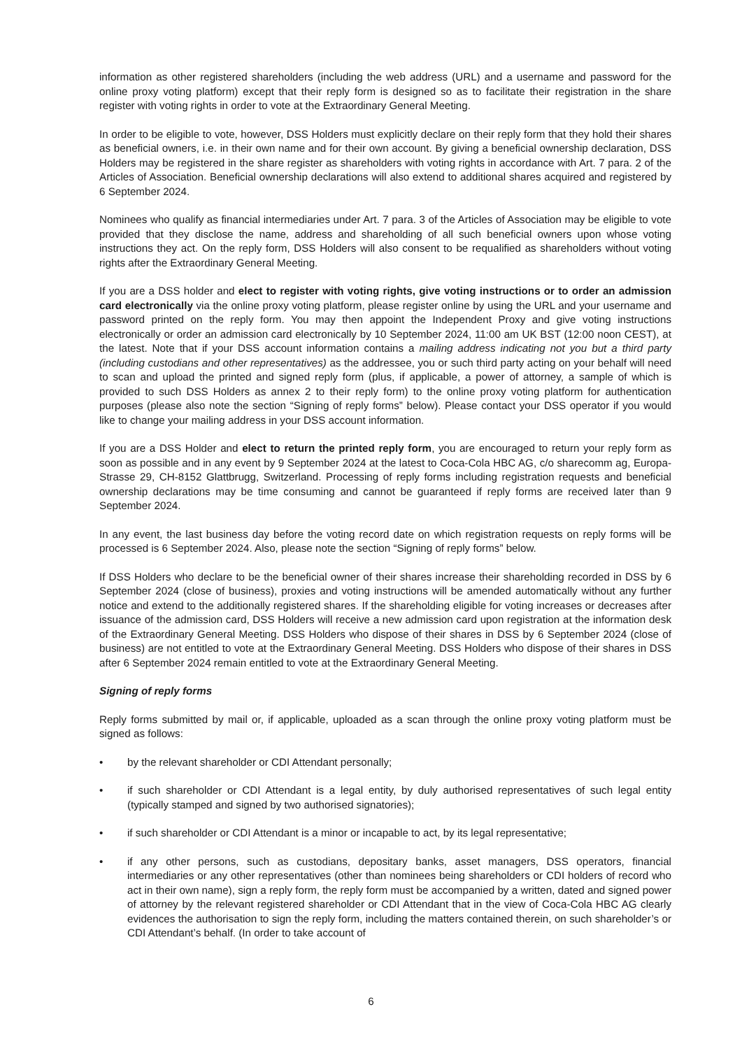information as other registered shareholders (including the web address (URL) and a username and password for the online proxy voting platform) except that their reply form is designed so as to facilitate their registration in the share register with voting rights in order to vote at the Extraordinary General Meeting.
In order to be eligible to vote, however, DSS Holders must explicitly declare on their reply form that they hold their shares as beneficial owners, i.e. in their own name and for their own account. By giving a beneficial ownership declaration, DSS Holders may be registered in the share register as shareholders with voting rights in accordance with Art. 7 para. 2 of the Articles of Association. Beneficial ownership declarations will also extend to additional shares acquired and registered by 6 September 2024.
Nominees who qualify as financial intermediaries under Art. 7 para. 3 of the Articles of Association may be eligible to vote provided that they disclose the name, address and shareholding of all such beneficial owners upon whose voting instructions they act. On the reply form, DSS Holders will also consent to be requalified as shareholders without voting rights after the Extraordinary General Meeting.
If you are a DSS holder and elect to register with voting rights, give voting instructions or to order an admission card electronically via the online proxy voting platform, please register online by using the URL and your username and password printed on the reply form. You may then appoint the Independent Proxy and give voting instructions electronically or order an admission card electronically by 10 September 2024, 11:00 am UK BST (12:00 noon CEST), at the latest. Note that if your DSS account information contains a mailing address indicating not you but a third party (including custodians and other representatives) as the addressee, you or such third party acting on your behalf will need to scan and upload the printed and signed reply form (plus, if applicable, a power of attorney, a sample of which is provided to such DSS Holders as annex 2 to their reply form) to the online proxy voting platform for authentication purposes (please also note the section “Signing of reply forms” below). Please contact your DSS operator if you would like to change your mailing address in your DSS account information.
If you are a DSS Holder and elect to return the printed reply form, you are encouraged to return your reply form as soon as possible and in any event by 9 September 2024 at the latest to Coca-Cola HBC AG, c/o sharecomm ag, Europa-Strasse 29, CH-8152 Glattbrugg, Switzerland. Processing of reply forms including registration requests and beneficial ownership declarations may be time consuming and cannot be guaranteed if reply forms are received later than 9 September 2024.
In any event, the last business day before the voting record date on which registration requests on reply forms will be processed is 6 September 2024. Also, please note the section “Signing of reply forms” below.
If DSS Holders who declare to be the beneficial owner of their shares increase their shareholding recorded in DSS by 6 September 2024 (close of business), proxies and voting instructions will be amended automatically without any further notice and extend to the additionally registered shares. If the shareholding eligible for voting increases or decreases after issuance of the admission card, DSS Holders will receive a new admission card upon registration at the information desk of the Extraordinary General Meeting. DSS Holders who dispose of their shares in DSS by 6 September 2024 (close of business) are not entitled to vote at the Extraordinary General Meeting. DSS Holders who dispose of their shares in DSS after 6 September 2024 remain entitled to vote at the Extraordinary General Meeting.
Signing of reply forms
Reply forms submitted by mail or, if applicable, uploaded as a scan through the online proxy voting platform must be signed as follows:
• by the relevant shareholder or CDI Attendant personally;
• if such shareholder or CDI Attendant is a legal entity, by duly authorised representatives of such legal entity (typically stamped and signed by two authorised signatories);
• if such shareholder or CDI Attendant is a minor or incapable to act, by its legal representative;
• if any other persons, such as custodians, depositary banks, asset managers, DSS operators, financial intermediaries or any other representatives (other than nominees being shareholders or CDI holders of record who act in their own name), sign a reply form, the reply form must be accompanied by a written, dated and signed power of attorney by the relevant registered shareholder or CDI Attendant that in the view of Coca-Cola HBC AG clearly evidences the authorisation to sign the reply form, including the matters contained therein, on such shareholder’s or CDI Attendant’s behalf. (In order to take account of
6